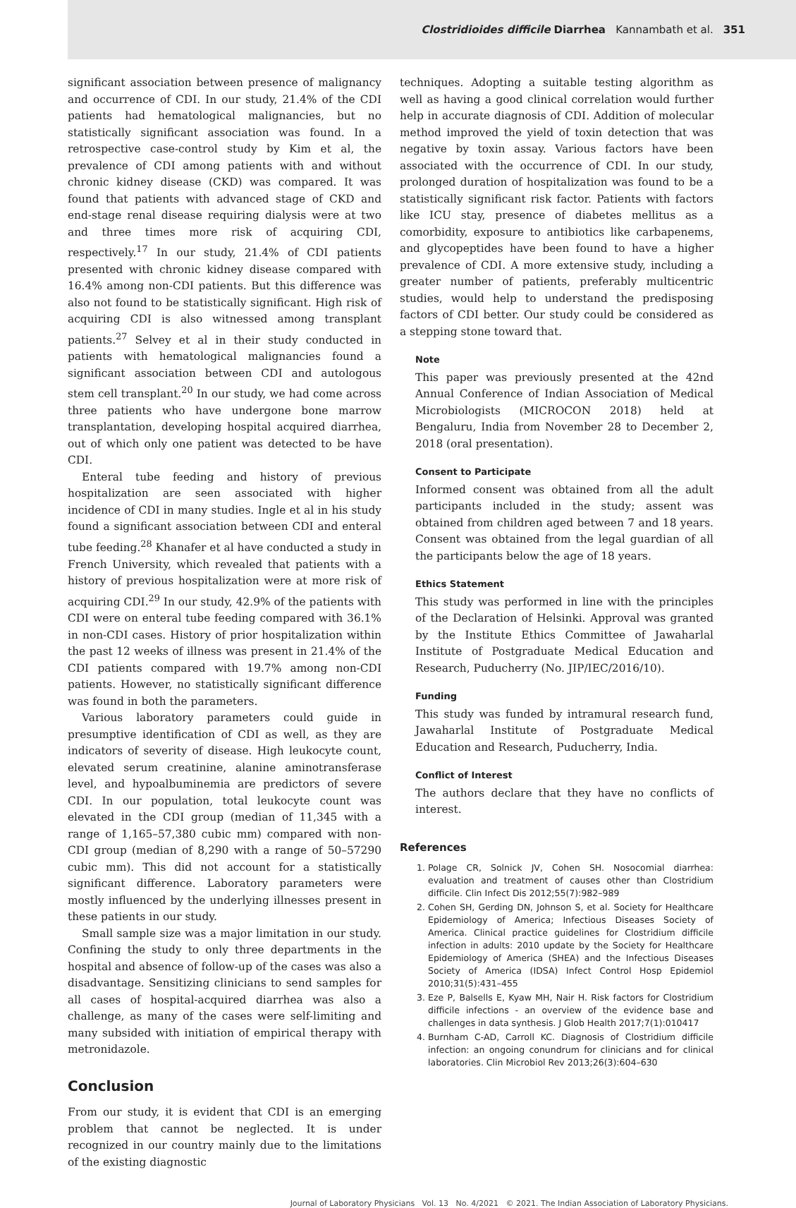Clostridioides difficile Diarrhea Kannambath et al. 351
significant association between presence of malignancy and occurrence of CDI. In our study, 21.4% of the CDI patients had hematological malignancies, but no statistically significant association was found. In a retrospective case-control study by Kim et al, the prevalence of CDI among patients with and without chronic kidney disease (CKD) was compared. It was found that patients with advanced stage of CKD and end-stage renal disease requiring dialysis were at two and three times more risk of acquiring CDI, respectively.<sup>17</sup> In our study, 21.4% of CDI patients presented with chronic kidney disease compared with 16.4% among non-CDI patients. But this difference was also not found to be statistically significant. High risk of acquiring CDI is also witnessed among transplant patients.<sup>27</sup> Selvey et al in their study conducted in patients with hematological malignancies found a significant association between CDI and autologous stem cell transplant.<sup>20</sup> In our study, we had come across three patients who have undergone bone marrow transplantation, developing hospital acquired diarrhea, out of which only one patient was detected to be have CDI.
Enteral tube feeding and history of previous hospitalization are seen associated with higher incidence of CDI in many studies. Ingle et al in his study found a significant association between CDI and enteral tube feeding.<sup>28</sup> Khanafer et al have conducted a study in French University, which revealed that patients with a history of previous hospitalization were at more risk of acquiring CDI.<sup>29</sup> In our study, 42.9% of the patients with CDI were on enteral tube feeding compared with 36.1% in non-CDI cases. History of prior hospitalization within the past 12 weeks of illness was present in 21.4% of the CDI patients compared with 19.7% among non-CDI patients. However, no statistically significant difference was found in both the parameters.
Various laboratory parameters could guide in presumptive identification of CDI as well, as they are indicators of severity of disease. High leukocyte count, elevated serum creatinine, alanine aminotransferase level, and hypoalbuminemia are predictors of severe CDI. In our population, total leukocyte count was elevated in the CDI group (median of 11,345 with a range of 1,165–57,380 cubic mm) compared with non-CDI group (median of 8,290 with a range of 50–57290 cubic mm). This did not account for a statistically significant difference. Laboratory parameters were mostly influenced by the underlying illnesses present in these patients in our study.
Small sample size was a major limitation in our study. Confining the study to only three departments in the hospital and absence of follow-up of the cases was also a disadvantage. Sensitizing clinicians to send samples for all cases of hospital-acquired diarrhea was also a challenge, as many of the cases were self-limiting and many subsided with initiation of empirical therapy with metronidazole.
Conclusion
From our study, it is evident that CDI is an emerging problem that cannot be neglected. It is under recognized in our country mainly due to the limitations of the existing diagnostic
techniques. Adopting a suitable testing algorithm as well as having a good clinical correlation would further help in accurate diagnosis of CDI. Addition of molecular method improved the yield of toxin detection that was negative by toxin assay. Various factors have been associated with the occurrence of CDI. In our study, prolonged duration of hospitalization was found to be a statistically significant risk factor. Patients with factors like ICU stay, presence of diabetes mellitus as a comorbidity, exposure to antibiotics like carbapenems, and glycopeptides have been found to have a higher prevalence of CDI. A more extensive study, including a greater number of patients, preferably multicentric studies, would help to understand the predisposing factors of CDI better. Our study could be considered as a stepping stone toward that.
Note
This paper was previously presented at the 42nd Annual Conference of Indian Association of Medical Microbiologists (MICROCON 2018) held at Bengaluru, India from November 28 to December 2, 2018 (oral presentation).
Consent to Participate
Informed consent was obtained from all the adult participants included in the study; assent was obtained from children aged between 7 and 18 years. Consent was obtained from the legal guardian of all the participants below the age of 18 years.
Ethics Statement
This study was performed in line with the principles of the Declaration of Helsinki. Approval was granted by the Institute Ethics Committee of Jawaharlal Institute of Postgraduate Medical Education and Research, Puducherry (No. JIP/IEC/2016/10).
Funding
This study was funded by intramural research fund, Jawaharlal Institute of Postgraduate Medical Education and Research, Puducherry, India.
Conflict of Interest
The authors declare that they have no conflicts of interest.
References
1. Polage CR, Solnick JV, Cohen SH. Nosocomial diarrhea: evaluation and treatment of causes other than Clostridium difficile. Clin Infect Dis 2012;55(7):982–989
2. Cohen SH, Gerding DN, Johnson S, et al. Society for Healthcare Epidemiology of America; Infectious Diseases Society of America. Clinical practice guidelines for Clostridium difficile infection in adults: 2010 update by the Society for Healthcare Epidemiology of America (SHEA) and the Infectious Diseases Society of America (IDSA) Infect Control Hosp Epidemiol 2010;31(5):431–455
3. Eze P, Balsells E, Kyaw MH, Nair H. Risk factors for Clostridium difficile infections - an overview of the evidence base and challenges in data synthesis. J Glob Health 2017;7(1):010417
4. Burnham C-AD, Carroll KC. Diagnosis of Clostridium difficile infection: an ongoing conundrum for clinicians and for clinical laboratories. Clin Microbiol Rev 2013;26(3):604–630
Journal of Laboratory Physicians Vol. 13 No. 4/2021 © 2021. The Indian Association of Laboratory Physicians.